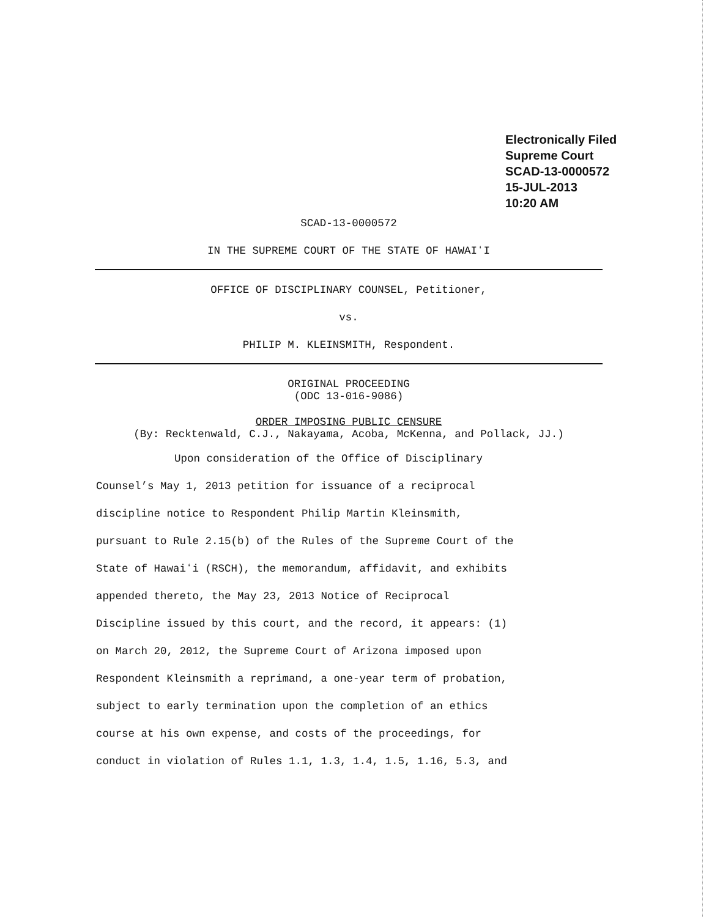Electronically Filed
Supreme Court
SCAD-13-0000572
15-JUL-2013
10:20 AM
SCAD-13-0000572
IN THE SUPREME COURT OF THE STATE OF HAWAIʻI
OFFICE OF DISCIPLINARY COUNSEL, Petitioner,
vs.
PHILIP M. KLEINSMITH, Respondent.
ORIGINAL PROCEEDING
(ODC 13-016-9086)
ORDER IMPOSING PUBLIC CENSURE
(By: Recktenwald, C.J., Nakayama, Acoba, McKenna, and Pollack, JJ.)
Upon consideration of the Office of Disciplinary
Counsel’s May 1, 2013 petition for issuance of a reciprocal
discipline notice to Respondent Philip Martin Kleinsmith,
pursuant to Rule 2.15(b) of the Rules of the Supreme Court of the
State of Hawaiʻi (RSCH), the memorandum, affidavit, and exhibits
appended thereto, the May 23, 2013 Notice of Reciprocal
Discipline issued by this court, and the record, it appears: (1)
on March 20, 2012, the Supreme Court of Arizona imposed upon
Respondent Kleinsmith a reprimand, a one-year term of probation,
subject to early termination upon the completion of an ethics
course at his own expense, and costs of the proceedings, for
conduct in violation of Rules 1.1, 1.3, 1.4, 1.5, 1.16, 5.3, and